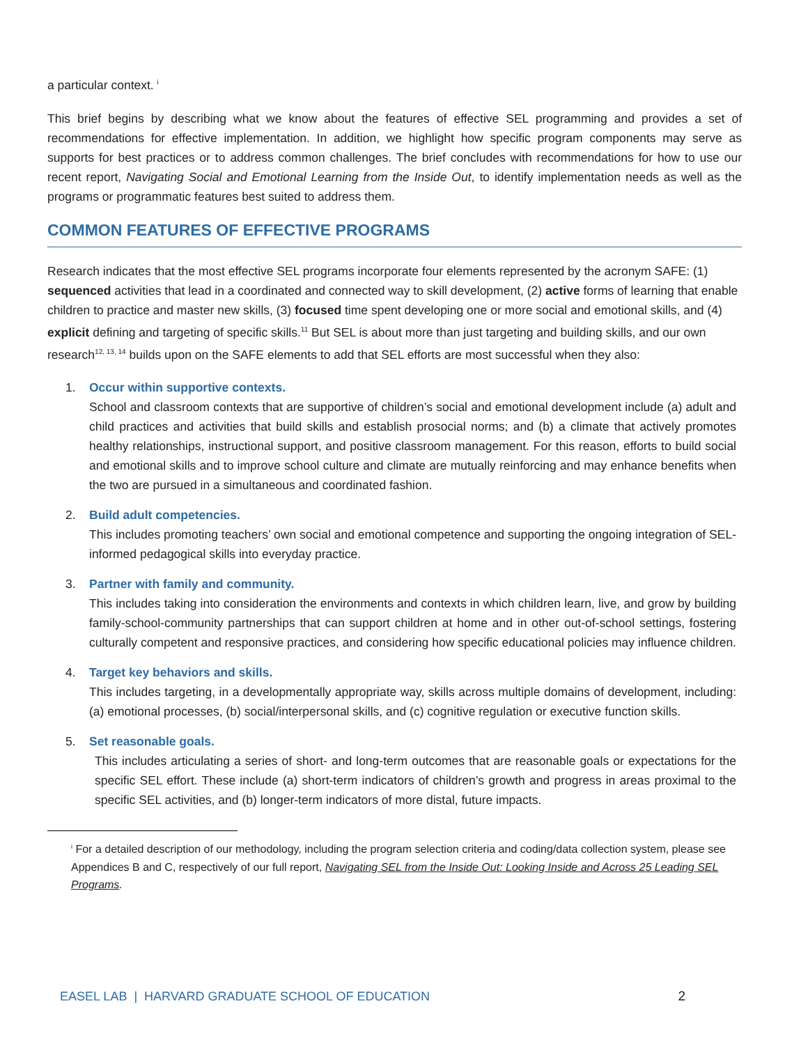a particular context. <sup>i</sup>
This brief begins by describing what we know about the features of effective SEL programming and provides a set of recommendations for effective implementation. In addition, we highlight how specific program components may serve as supports for best practices or to address common challenges. The brief concludes with recommendations for how to use our recent report, Navigating Social and Emotional Learning from the Inside Out, to identify implementation needs as well as the programs or programmatic features best suited to address them.
COMMON FEATURES OF EFFECTIVE PROGRAMS
Research indicates that the most effective SEL programs incorporate four elements represented by the acronym SAFE: (1) sequenced activities that lead in a coordinated and connected way to skill development, (2) active forms of learning that enable children to practice and master new skills, (3) focused time spent developing one or more social and emotional skills, and (4) explicit defining and targeting of specific skills.<sup>11</sup> But SEL is about more than just targeting and building skills, and our own research<sup>12, 13, 14</sup> builds upon on the SAFE elements to add that SEL efforts are most successful when they also:
1. Occur within supportive contexts.
School and classroom contexts that are supportive of children’s social and emotional development include (a) adult and child practices and activities that build skills and establish prosocial norms; and (b) a climate that actively promotes healthy relationships, instructional support, and positive classroom management. For this reason, efforts to build social and emotional skills and to improve school culture and climate are mutually reinforcing and may enhance benefits when the two are pursued in a simultaneous and coordinated fashion.
2. Build adult competencies.
This includes promoting teachers’ own social and emotional competence and supporting the ongoing integration of SEL-informed pedagogical skills into everyday practice.
3. Partner with family and community.
This includes taking into consideration the environments and contexts in which children learn, live, and grow by building family-school-community partnerships that can support children at home and in other out-of-school settings, fostering culturally competent and responsive practices, and considering how specific educational policies may influence children.
4. Target key behaviors and skills.
This includes targeting, in a developmentally appropriate way, skills across multiple domains of development, including: (a) emotional processes, (b) social/interpersonal skills, and (c) cognitive regulation or executive function skills.
5. Set reasonable goals.
This includes articulating a series of short- and long-term outcomes that are reasonable goals or expectations for the specific SEL effort. These include (a) short-term indicators of children’s growth and progress in areas proximal to the specific SEL activities, and (b) longer-term indicators of more distal, future impacts.
<sup>i</sup> For a detailed description of our methodology, including the program selection criteria and coding/data collection system, please see Appendices B and C, respectively of our full report, Navigating SEL from the Inside Out: Looking Inside and Across 25 Leading SEL Programs.
EASEL LAB | HARVARD GRADUATE SCHOOL OF EDUCATION 2